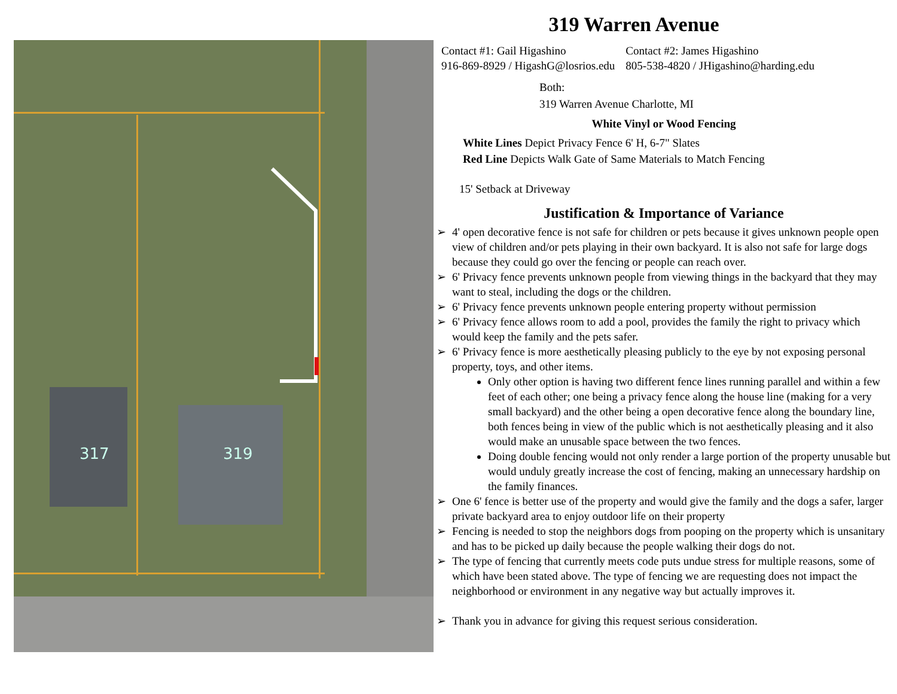319 Warren Avenue
319
317
Contact #1: Gail Higashino
916-869-8929 / HigashG@losrios.edu
Contact #2: James Higashino
805-538-4820 / JHigashino@harding.edu
Both:
319 Warren Avenue Charlotte, MI
White Vinyl or Wood Fencing
White Lines Depict Privacy Fence 6' H, 6-7" Slates
Red Line Depicts Walk Gate of Same Materials to Match Fencing
15' Setback at Driveway
Justification & Importance of Variance
➢ 4' open decorative fence is not safe for children or pets because it gives unknown people open view of children and/or pets playing in their own backyard. It is also not safe for large dogs because they could go over the fencing or people can reach over.
➢ 6' Privacy fence prevents unknown people from viewing things in the backyard that they may want to steal, including the dogs or the children.
➢ 6' Privacy fence prevents unknown people entering property without permission
➢ 6' Privacy fence allows room to add a pool, provides the family the right to privacy which would keep the family and the pets safer.
➢ 6' Privacy fence is more aesthetically pleasing publicly to the eye by not exposing personal property, toys, and other items.
Only other option is having two different fence lines running parallel and within a few feet of each other; one being a privacy fence along the house line (making for a very small backyard) and the other being a open decorative fence along the boundary line, both fences being in view of the public which is not aesthetically pleasing and it also would make an unusable space between the two fences.
Doing double fencing would not only render a large portion of the property unusable but would unduly greatly increase the cost of fencing, making an unnecessary hardship on the family finances.
➢ One 6' fence is better use of the property and would give the family and the dogs a safer, larger private backyard area to enjoy outdoor life on their property
➢ Fencing is needed to stop the neighbors dogs from pooping on the property which is unsanitary and has to be picked up daily because the people walking their dogs do not.
➢ The type of fencing that currently meets code puts undue stress for multiple reasons, some of which have been stated above. The type of fencing we are requesting does not impact the neighborhood or environment in any negative way but actually improves it.
➢ Thank you in advance for giving this request serious consideration.